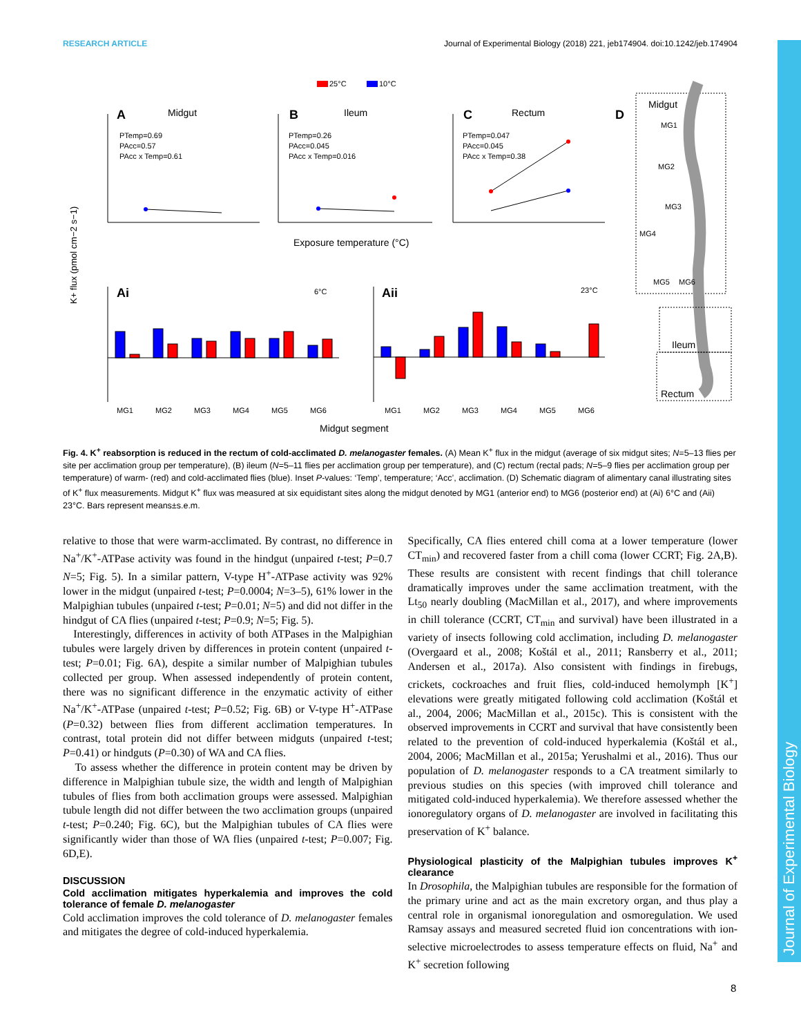RESEARCH ARTICLE Journal of Experimental Biology (2018) 221, jeb174904. doi:10.1242/jeb.174904
Journal of Experimental Biology
25°C
10°C
A
Midgut
B
Ileum
C
Rectum
D
PTemp=0.69
PAcc=0.57
PAcc x Temp=0.61
PTemp=0.26
PAcc=0.045
PAcc x Temp=0.016
PTemp=0.047
PAcc=0.045
PAcc x Temp=0.38
Exposure temperature (°C)
K+ flux (pmol cm−2 s−1)
Ai
6°C
Aii
23°C
MG1
MG2
MG3
MG4
MG5
MG6
MG1
MG2
MG3
MG4
MG5
MG6
Midgut segment
Midgut
MG1
MG2
MG3
MG4
MG5
MG6
Ileum
Rectum
Fig. 4. K<sup>+</sup> reabsorption is reduced in the rectum of cold-acclimated D. melanogaster females. (A) Mean K<sup>+</sup> flux in the midgut (average of six midgut sites; N=5–13 flies per site per acclimation group per temperature), (B) ileum (N=5–11 flies per acclimation group per temperature), and (C) rectum (rectal pads; N=5–9 flies per acclimation group per temperature) of warm- (red) and cold-acclimated flies (blue). Inset P-values: ‘Temp’, temperature; ‘Acc’, acclimation. (D) Schematic diagram of alimentary canal illustrating sites of K<sup>+</sup> flux measurements. Midgut K<sup>+</sup> flux was measured at six equidistant sites along the midgut denoted by MG1 (anterior end) to MG6 (posterior end) at (Ai) 6°C and (Aii) 23°C. Bars represent means±s.e.m.
relative to those that were warm-acclimated. By contrast, no difference in Na<sup>+</sup>/K<sup>+</sup>-ATPase activity was found in the hindgut (unpaired t-test; P=0.7 N=5; Fig. 5). In a similar pattern, V-type H<sup>+</sup>-ATPase activity was 92% lower in the midgut (unpaired t-test; P=0.0004; N=3–5), 61% lower in the Malpighian tubules (unpaired t-test; P=0.01; N=5) and did not differ in the hindgut of CA flies (unpaired t-test; P=0.9; N=5; Fig. 5).
Interestingly, differences in activity of both ATPases in the Malpighian tubules were largely driven by differences in protein content (unpaired t-test; P=0.01; Fig. 6A), despite a similar number of Malpighian tubules collected per group. When assessed independently of protein content, there was no significant difference in the enzymatic activity of either Na<sup>+</sup>/K<sup>+</sup>-ATPase (unpaired t-test; P=0.52; Fig. 6B) or V-type H<sup>+</sup>-ATPase (P=0.32) between flies from different acclimation temperatures. In contrast, total protein did not differ between midguts (unpaired t-test; P=0.41) or hindguts (P=0.30) of WA and CA flies.
To assess whether the difference in protein content may be driven by difference in Malpighian tubule size, the width and length of Malpighian tubules of flies from both acclimation groups were assessed. Malpighian tubule length did not differ between the two acclimation groups (unpaired t-test; P=0.240; Fig. 6C), but the Malpighian tubules of CA flies were significantly wider than those of WA flies (unpaired t-test; P=0.007; Fig. 6D,E).
DISCUSSION
Cold acclimation mitigates hyperkalemia and improves the cold tolerance of female D. melanogaster
Cold acclimation improves the cold tolerance of D. melanogaster females and mitigates the degree of cold-induced hyperkalemia.
Specifically, CA flies entered chill coma at a lower temperature (lower CT<sub>min</sub>) and recovered faster from a chill coma (lower CCRT; Fig. 2A,B). These results are consistent with recent findings that chill tolerance dramatically improves under the same acclimation treatment, with the Lt<sub>50</sub> nearly doubling (MacMillan et al., 2017), and where improvements in chill tolerance (CCRT, CT<sub>min</sub> and survival) have been illustrated in a variety of insects following cold acclimation, including D. melanogaster (Overgaard et al., 2008; Koštál et al., 2011; Ransberry et al., 2011; Andersen et al., 2017a). Also consistent with findings in firebugs, crickets, cockroaches and fruit flies, cold-induced hemolymph [K<sup>+</sup>] elevations were greatly mitigated following cold acclimation (Koštál et al., 2004, 2006; MacMillan et al., 2015c). This is consistent with the observed improvements in CCRT and survival that have consistently been related to the prevention of cold-induced hyperkalemia (Koštál et al., 2004, 2006; MacMillan et al., 2015a; Yerushalmi et al., 2016). Thus our population of D. melanogaster responds to a CA treatment similarly to previous studies on this species (with improved chill tolerance and mitigated cold-induced hyperkalemia). We therefore assessed whether the ionoregulatory organs of D. melanogaster are involved in facilitating this preservation of K<sup>+</sup> balance.
Physiological plasticity of the Malpighian tubules improves K<sup>+</sup> clearance
In Drosophila, the Malpighian tubules are responsible for the formation of the primary urine and act as the main excretory organ, and thus play a central role in organismal ionoregulation and osmoregulation. We used Ramsay assays and measured secreted fluid ion concentrations with ion-selective microelectrodes to assess temperature effects on fluid, Na<sup>+</sup> and K<sup>+</sup> secretion following
8